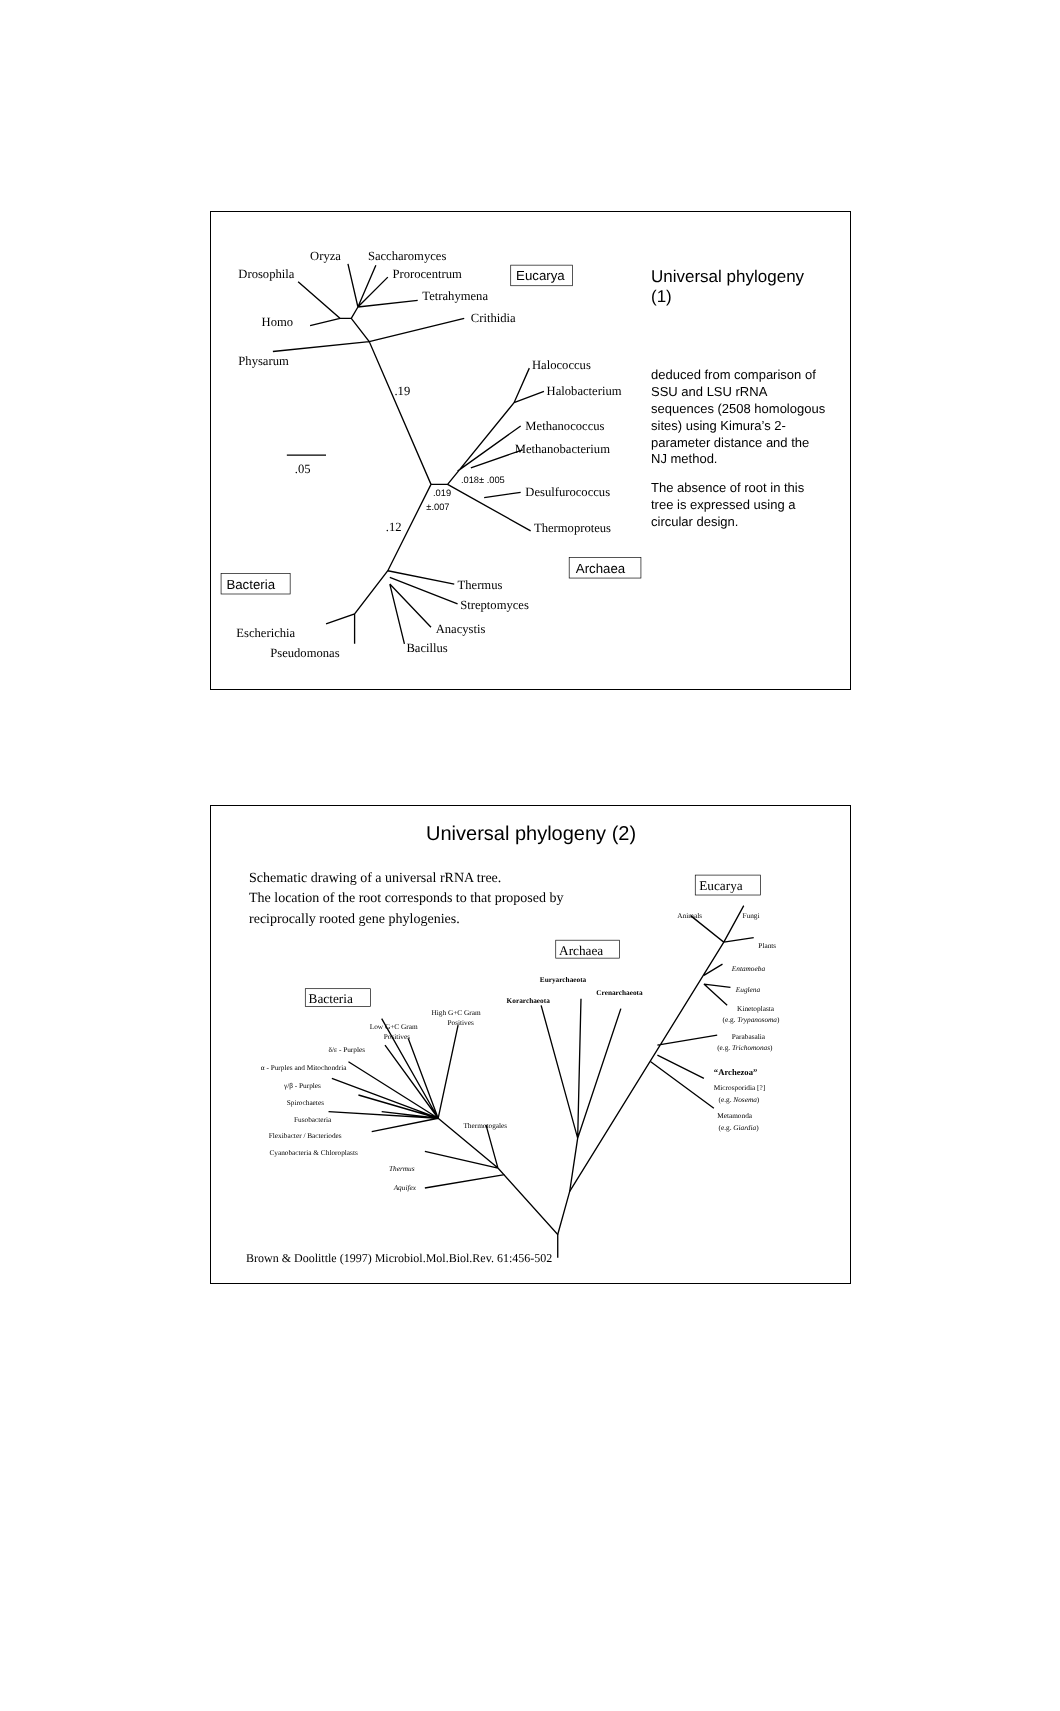Oryza
Saccharomyces
Drosophila
Prorocentrum
Tetrahymena
Homo
Crithidia
Physarum
.19
Halococcus
Halobacterium
Methanococcus
Methanobacterium
.05
Desulfurococcus
Thermoproteus
.12
Thermus
Streptomyces
Anacystis
Bacillus
Escherichia
Pseudomonas
.018± .005
.019
±.007
Eucarya
Archaea
Bacteria
Universal phylogeny (1)
deduced from comparison of SSU and LSU rRNA sequences (2508 homologous sites) using Kimura’s 2-parameter distance and the NJ method.
The absence of root in this tree is expressed using a circular design.
Universal phylogeny (2)
Schematic drawing of a universal rRNA tree.
The location of the root corresponds to that proposed by
reciprocally rooted gene phylogenies.
High G+C Gram
Positives
Low G+C Gram
Positives
δ/ε - Purples
α - Purples and Mitochondria
γ/β - Purples
Spirochaetes
Fusobacteria
Flexibacter / Bacteriodes
Cyanobacteria & Chloroplasts
Thermotogales
Thermus
Aquifex
Euryarchaeota
Korarchaeota
Crenarchaeota
Animals
Fungi
Plants
Entamoeba
Euglena
Kinetoplasta
(e.g. Trypanosoma)
Parabasalia
(e.g. Trichomonas)
“Archezoa”
Microsporidia [?]
(e.g. Nosema)
Metamonda
(e.g. Giardia)
Eucarya
Archaea
Bacteria
Brown & Doolittle (1997) Microbiol.Mol.Biol.Rev. 61:456-502